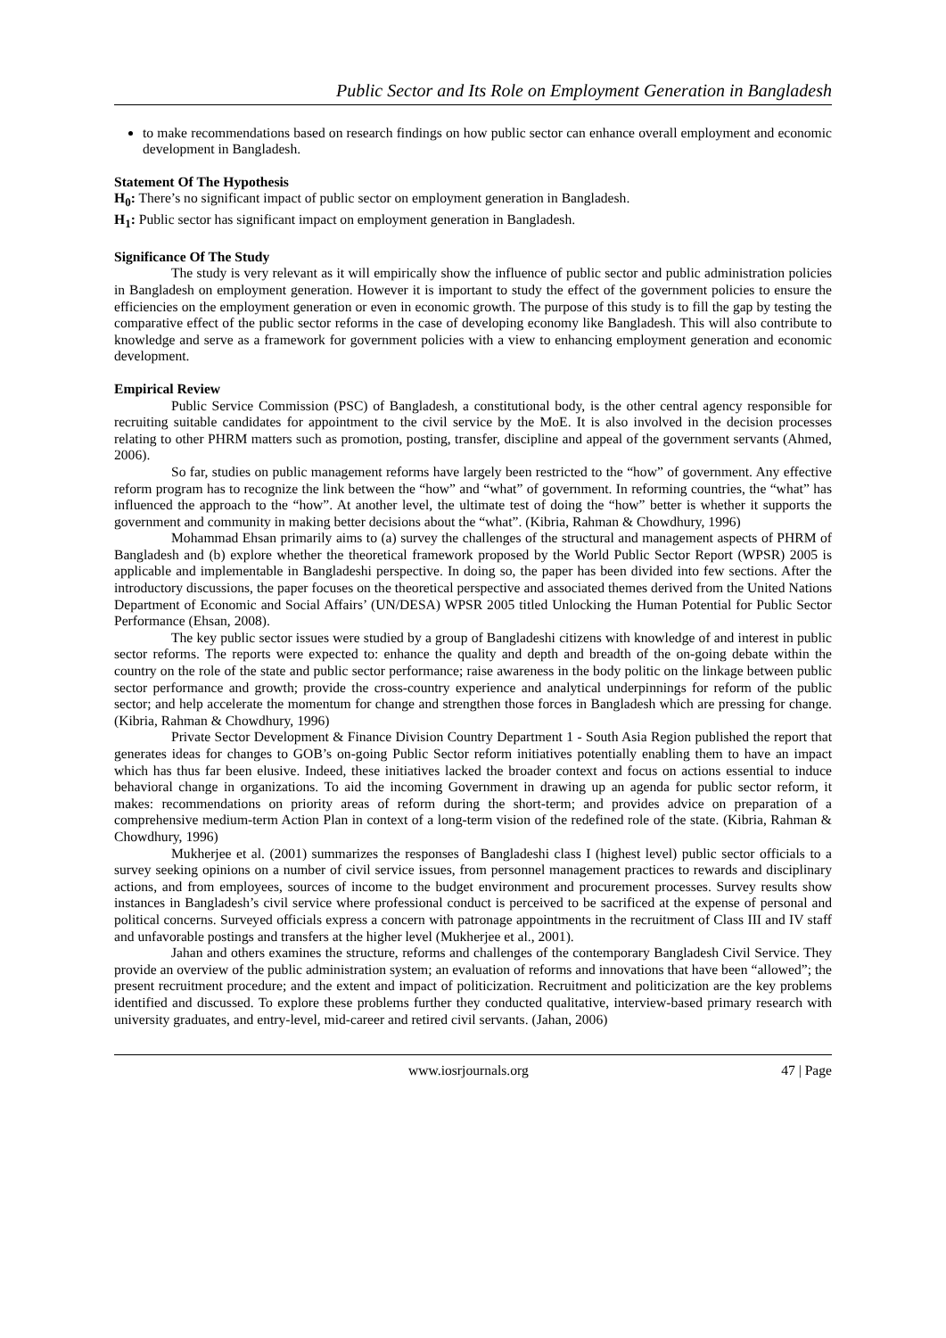Public Sector and Its Role on Employment Generation in Bangladesh
to make recommendations based on research findings on how public sector can enhance overall employment and economic development in Bangladesh.
Statement Of The Hypothesis
H<sub>0</sub>: There’s no significant impact of public sector on employment generation in Bangladesh.
H<sub>1</sub>: Public sector has significant impact on employment generation in Bangladesh.
Significance Of The Study
The study is very relevant as it will empirically show the influence of public sector and public administration policies in Bangladesh on employment generation. However it is important to study the effect of the government policies to ensure the efficiencies on the employment generation or even in economic growth. The purpose of this study is to fill the gap by testing the comparative effect of the public sector reforms in the case of developing economy like Bangladesh. This will also contribute to knowledge and serve as a framework for government policies with a view to enhancing employment generation and economic development.
Empirical Review
Public Service Commission (PSC) of Bangladesh, a constitutional body, is the other central agency responsible for recruiting suitable candidates for appointment to the civil service by the MoE. It is also involved in the decision processes relating to other PHRM matters such as promotion, posting, transfer, discipline and appeal of the government servants (Ahmed, 2006).
So far, studies on public management reforms have largely been restricted to the “how” of government. Any effective reform program has to recognize the link between the “how” and “what” of government. In reforming countries, the “what” has influenced the approach to the “how”. At another level, the ultimate test of doing the “how” better is whether it supports the government and community in making better decisions about the “what”. (Kibria, Rahman & Chowdhury, 1996)
Mohammad Ehsan primarily aims to (a) survey the challenges of the structural and management aspects of PHRM of Bangladesh and (b) explore whether the theoretical framework proposed by the World Public Sector Report (WPSR) 2005 is applicable and implementable in Bangladeshi perspective. In doing so, the paper has been divided into few sections. After the introductory discussions, the paper focuses on the theoretical perspective and associated themes derived from the United Nations Department of Economic and Social Affairs’ (UN/DESA) WPSR 2005 titled Unlocking the Human Potential for Public Sector Performance (Ehsan, 2008).
The key public sector issues were studied by a group of Bangladeshi citizens with knowledge of and interest in public sector reforms. The reports were expected to: enhance the quality and depth and breadth of the on-going debate within the country on the role of the state and public sector performance; raise awareness in the body politic on the linkage between public sector performance and growth; provide the cross-country experience and analytical underpinnings for reform of the public sector; and help accelerate the momentum for change and strengthen those forces in Bangladesh which are pressing for change. (Kibria, Rahman & Chowdhury, 1996)
Private Sector Development & Finance Division Country Department 1 - South Asia Region published the report that generates ideas for changes to GOB’s on-going Public Sector reform initiatives potentially enabling them to have an impact which has thus far been elusive. Indeed, these initiatives lacked the broader context and focus on actions essential to induce behavioral change in organizations. To aid the incoming Government in drawing up an agenda for public sector reform, it makes: recommendations on priority areas of reform during the short-term; and provides advice on preparation of a comprehensive medium-term Action Plan in context of a long-term vision of the redefined role of the state. (Kibria, Rahman & Chowdhury, 1996)
Mukherjee et al. (2001) summarizes the responses of Bangladeshi class I (highest level) public sector officials to a survey seeking opinions on a number of civil service issues, from personnel management practices to rewards and disciplinary actions, and from employees, sources of income to the budget environment and procurement processes. Survey results show instances in Bangladesh’s civil service where professional conduct is perceived to be sacrificed at the expense of personal and political concerns. Surveyed officials express a concern with patronage appointments in the recruitment of Class III and IV staff and unfavorable postings and transfers at the higher level (Mukherjee et al., 2001).
Jahan and others examines the structure, reforms and challenges of the contemporary Bangladesh Civil Service. They provide an overview of the public administration system; an evaluation of reforms and innovations that have been “allowed”; the present recruitment procedure; and the extent and impact of politicization. Recruitment and politicization are the key problems identified and discussed. To explore these problems further they conducted qualitative, interview-based primary research with university graduates, and entry-level, mid-career and retired civil servants. (Jahan, 2006)
www.iosrjournals.org 47 | Page